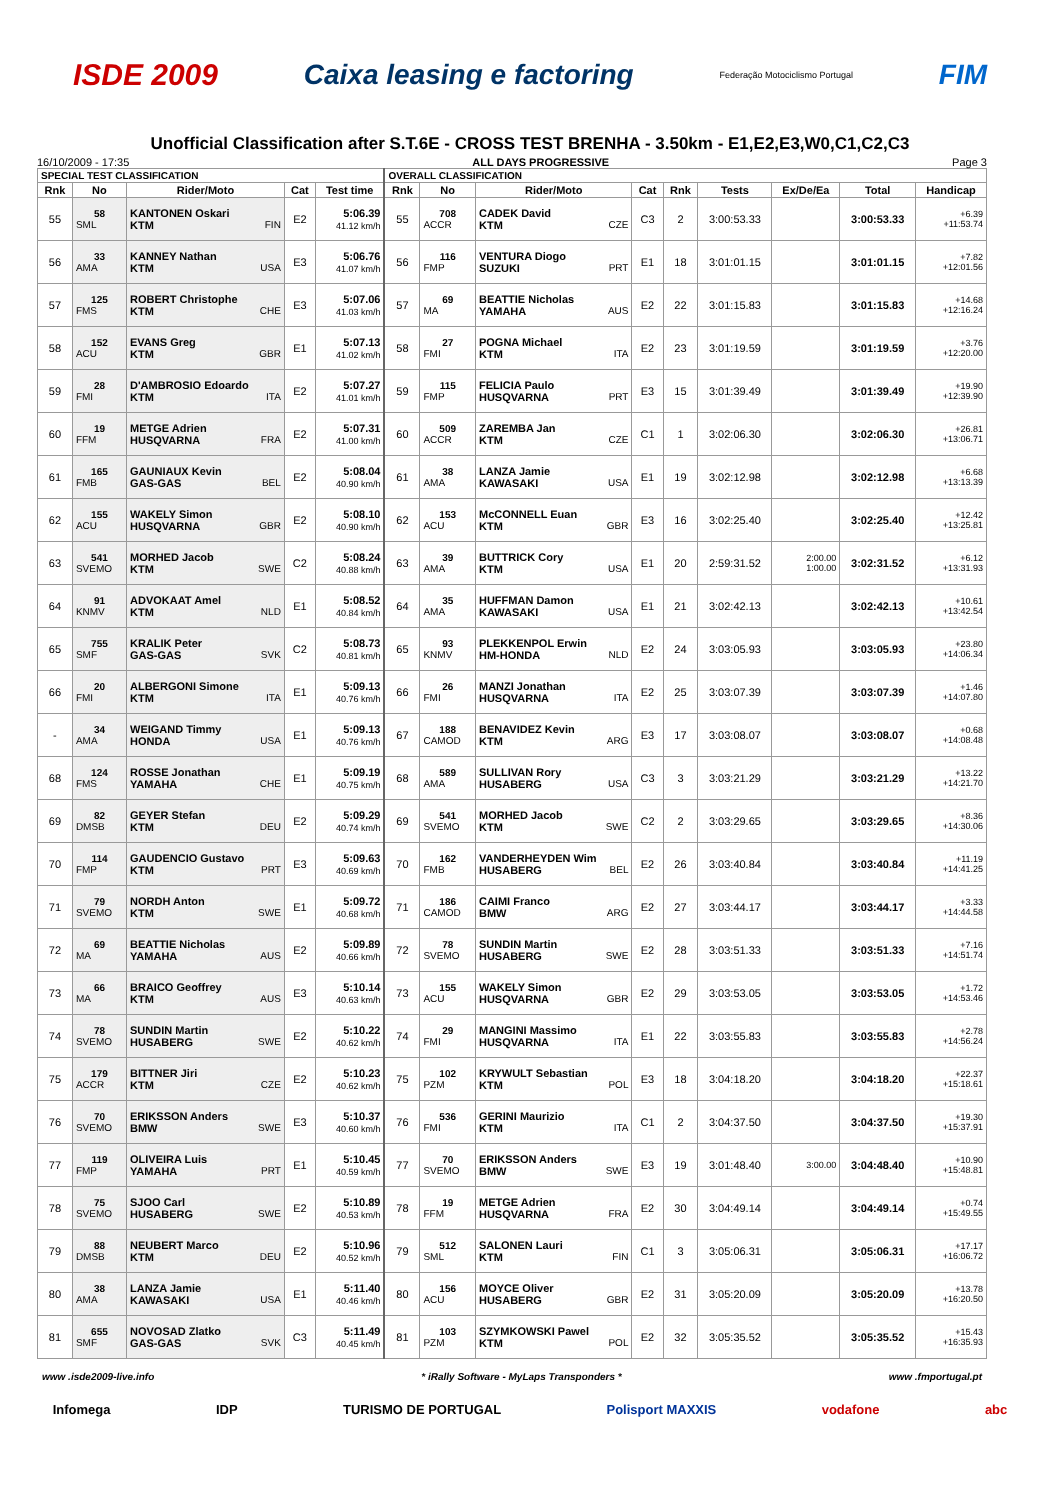ISDE 2009 Caixa leasing e factoring Federação Motociclismo Portugal FIM
Unofficial Classification after S.T.6E - CROSS TEST BRENHA - 3.50km - E1,E2,E3,W0,C1,C2,C3
16/10/2009 - 17:35 ALL DAYS PROGRESSIVE Page 3
| SPECIAL TEST CLASSIFICATION | | | | | OVERALL CLASSIFICATION | | | | | | | | |
| --- | --- | --- | --- | --- | --- | --- | --- | --- | --- | --- | --- | --- | --- |
| Rnk | No | Rider/Moto | Cat | Test time | Rnk | No | Rider/Moto | Cat | Rnk | Tests | Ex/De/Ea | Total | Handicap |
| 55 | 58 SML | KANTONEN Oskari FIN KTM | E2 | 5:06.39 41.12 km/h | 55 | 708 ACCR | CADEK David CZE KTM | C3 | 2 | 3:00:53.33 | | 3:00:53.33 | +6.39 +11:53.74 |
| 56 | 33 AMA | KANNEY Nathan USA KTM | E3 | 5:06.76 41.07 km/h | 56 | 116 FMP | VENTURA Diogo PRT SUZUKI | E1 | 18 | 3:01:01.15 | | 3:01:01.15 | +7.82 +12:01.56 |
| 57 | 125 FMS | ROBERT Christophe CHE KTM | E3 | 5:07.06 41.03 km/h | 57 | 69 MA | BEATTIE Nicholas AUS YAMAHA | E2 | 22 | 3:01:15.83 | | 3:01:15.83 | +14.68 +12:16.24 |
| 58 | 152 ACU | EVANS Greg GBR KTM | E1 | 5:07.13 41.02 km/h | 58 | 27 FMI | POGNA Michael ITA KTM | E2 | 23 | 3:01:19.59 | | 3:01:19.59 | +3.76 +12:20.00 |
| 59 | 28 FMI | D'AMBROSIO Edoardo ITA KTM | E2 | 5:07.27 41.01 km/h | 59 | 115 FMP | FELICIA Paulo PRT HUSQVARNA | E3 | 15 | 3:01:39.49 | | 3:01:39.49 | +19.90 +12:39.90 |
| 60 | 19 FFM | METGE Adrien FRA HUSQVARNA | E2 | 5:07.31 41.00 km/h | 60 | 509 ACCR | ZAREMBA Jan CZE KTM | C1 | 1 | 3:02:06.30 | | 3:02:06.30 | +26.81 +13:06.71 |
| 61 | 165 FMB | GAUNIAUX Kevin BEL GAS-GAS | E2 | 5:08.04 40.90 km/h | 61 | 38 AMA | LANZA Jamie USA KAWASAKI | E1 | 19 | 3:02:12.98 | | 3:02:12.98 | +6.68 +13:13.39 |
| 62 | 155 ACU | WAKELY Simon GBR HUSQVARNA | E2 | 5:08.10 40.90 km/h | 62 | 153 ACU | McCONNELL Euan GBR KTM | E3 | 16 | 3:02:25.40 | | 3:02:25.40 | +12.42 +13:25.81 |
| 63 | 541 SVEMO | MORHED Jacob SWE KTM | C2 | 5:08.24 40.88 km/h | 63 | 39 AMA | BUTTRICK Cory USA KTM | E1 | 20 | 2:59:31.52 | 2:00.00 1:00.00 | 3:02:31.52 | +6.12 +13:31.93 |
| 64 | 91 KNMV | ADVOKAAT Amel NLD KTM | E1 | 5:08.52 40.84 km/h | 64 | 35 AMA | HUFFMAN Damon USA KAWASAKI | E1 | 21 | 3:02:42.13 | | 3:02:42.13 | +10.61 +13:42.54 |
| 65 | 755 SMF | KRALIK Peter SVK GAS-GAS | C2 | 5:08.73 40.81 km/h | 65 | 93 KNMV | PLEKKENPOL Erwin NLD HM-HONDA | E2 | 24 | 3:03:05.93 | | 3:03:05.93 | +23.80 +14:06.34 |
| 66 | 20 FMI | ALBERGONI Simone ITA KTM | E1 | 5:09.13 40.76 km/h | 66 | 26 FMI | MANZI Jonathan ITA HUSQVARNA | E2 | 25 | 3:03:07.39 | | 3:03:07.39 | +1.46 +14:07.80 |
| - | 34 AMA | WEIGAND Timmy USA HONDA | E1 | 5:09.13 40.76 km/h | 67 | 188 CAMOD | BENAVIDEZ Kevin ARG KTM | E3 | 17 | 3:03:08.07 | | 3:03:08.07 | +0.68 +14:08.48 |
| 68 | 124 FMS | ROSSE Jonathan CHE YAMAHA | E1 | 5:09.19 40.75 km/h | 68 | 589 AMA | SULLIVAN Rory USA HUSABERG | C3 | 3 | 3:03:21.29 | | 3:03:21.29 | +13.22 +14:21.70 |
| 69 | 82 DMSB | GEYER Stefan DEU KTM | E2 | 5:09.29 40.74 km/h | 69 | 541 SVEMO | MORHED Jacob SWE KTM | C2 | 2 | 3:03:29.65 | | 3:03:29.65 | +8.36 +14:30.06 |
| 70 | 114 FMP | GAUDENCIO Gustavo PRT KTM | E3 | 5:09.63 40.69 km/h | 70 | 162 FMB | VANDERHEYDEN Wim BEL HUSABERG | E2 | 26 | 3:03:40.84 | | 3:03:40.84 | +11.19 +14:41.25 |
| 71 | 79 SVEMO | NORDH Anton SWE KTM | E1 | 5:09.72 40.68 km/h | 71 | 186 CAMOD | CAIMI Franco ARG BMW | E2 | 27 | 3:03:44.17 | | 3:03:44.17 | +3.33 +14:44.58 |
| 72 | 69 MA | BEATTIE Nicholas AUS YAMAHA | E2 | 5:09.89 40.66 km/h | 72 | 78 SVEMO | SUNDIN Martin SWE HUSABERG | E2 | 28 | 3:03:51.33 | | 3:03:51.33 | +7.16 +14:51.74 |
| 73 | 66 MA | BRAICO Geoffrey AUS KTM | E3 | 5:10.14 40.63 km/h | 73 | 155 ACU | WAKELY Simon GBR HUSQVARNA | E2 | 29 | 3:03:53.05 | | 3:03:53.05 | +1.72 +14:53.46 |
| 74 | 78 SVEMO | SUNDIN Martin SWE HUSABERG | E2 | 5:10.22 40.62 km/h | 74 | 29 FMI | MANGINI Massimo ITA HUSQVARNA | E1 | 22 | 3:03:55.83 | | 3:03:55.83 | +2.78 +14:56.24 |
| 75 | 179 ACCR | BITTNER Jiri CZE KTM | E2 | 5:10.23 40.62 km/h | 75 | 102 PZM | KRYWULT Sebastian POL KTM | E3 | 18 | 3:04:18.20 | | 3:04:18.20 | +22.37 +15:18.61 |
| 76 | 70 SVEMO | ERIKSSON Anders SWE BMW | E3 | 5:10.37 40.60 km/h | 76 | 536 FMI | GERINI Maurizio ITA KTM | C1 | 2 | 3:04:37.50 | | 3:04:37.50 | +19.30 +15:37.91 |
| 77 | 119 FMP | OLIVEIRA Luis PRT YAMAHA | E1 | 5:10.45 40.59 km/h | 77 | 70 SVEMO | ERIKSSON Anders SWE BMW | E3 | 19 | 3:01:48.40 | 3:00.00 | 3:04:48.40 | +10.90 +15:48.81 |
| 78 | 75 SVEMO | SJOO Carl SWE HUSABERG | E2 | 5:10.89 40.53 km/h | 78 | 19 FFM | METGE Adrien FRA HUSQVARNA | E2 | 30 | 3:04:49.14 | | 3:04:49.14 | +0.74 +15:49.55 |
| 79 | 88 DMSB | NEUBERT Marco DEU KTM | E2 | 5:10.96 40.52 km/h | 79 | 512 SML | SALONEN Lauri FIN KTM | C1 | 3 | 3:05:06.31 | | 3:05:06.31 | +17.17 +16:06.72 |
| 80 | 38 AMA | LANZA Jamie USA KAWASAKI | E1 | 5:11.40 40.46 km/h | 80 | 156 ACU | MOYCE Oliver GBR HUSABERG | E2 | 31 | 3:05:20.09 | | 3:05:20.09 | +13.78 +16:20.50 |
| 81 | 655 SMF | NOVOSAD Zlatko SVK GAS-GAS | C3 | 5:11.49 40.45 km/h | 81 | 103 PZM | SZYMKOWSKI Pawel POL KTM | E2 | 32 | 3:05:35.52 | | 3:05:35.52 | +15.43 +16:35.93 |
www .isde2009-live.info * iRally Software - MyLaps Transponders * www .fmportugal.pt
Infomega IDP TURISMO DE PORTUGAL Polisport MAXXIS vodafone abc